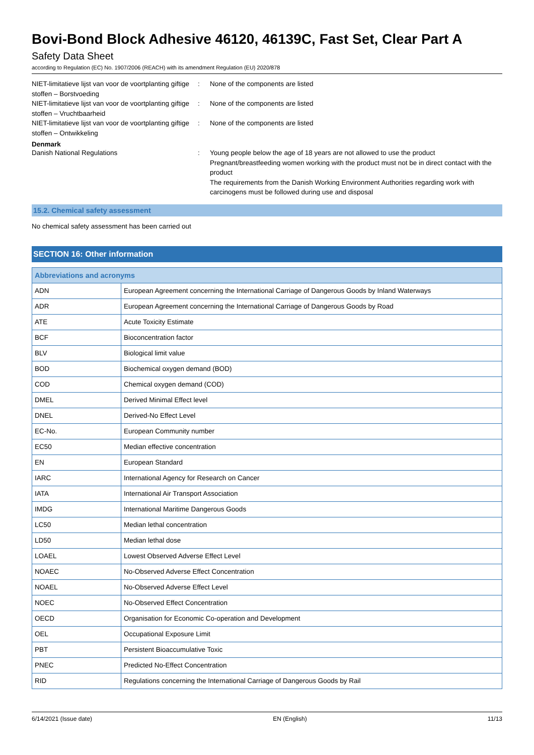Bovi-Bond Block Adhesive 46120, 46139C, Fast Set, Clear Part A
Safety Data Sheet
according to Regulation (EC) No. 1907/2006 (REACH) with its amendment Regulation (EU) 2020/878
NIET-limitatieve lijst van voor de voortplanting giftige stoffen – Borstvoeding
: None of the components are listed
NIET-limitatieve lijst van voor de voortplanting giftige stoffen – Vruchtbaarheid
: None of the components are listed
NIET-limitatieve lijst van voor de voortplanting giftige stoffen – Ontwikkeling
: None of the components are listed
Denmark
Danish National Regulations : Young people below the age of 18 years are not allowed to use the product
Pregnant/breastfeeding women working with the product must not be in direct contact with the product
The requirements from the Danish Working Environment Authorities regarding work with carcinogens must be followed during use and disposal
15.2. Chemical safety assessment
No chemical safety assessment has been carried out
SECTION 16: Other information
| Abbreviations and acronyms | |
| --- | --- |
| ADN | European Agreement concerning the International Carriage of Dangerous Goods by Inland Waterways |
| ADR | European Agreement concerning the International Carriage of Dangerous Goods by Road |
| ATE | Acute Toxicity Estimate |
| BCF | Bioconcentration factor |
| BLV | Biological limit value |
| BOD | Biochemical oxygen demand (BOD) |
| COD | Chemical oxygen demand (COD) |
| DMEL | Derived Minimal Effect level |
| DNEL | Derived-No Effect Level |
| EC-No. | European Community number |
| EC50 | Median effective concentration |
| EN | European Standard |
| IARC | International Agency for Research on Cancer |
| IATA | International Air Transport Association |
| IMDG | International Maritime Dangerous Goods |
| LC50 | Median lethal concentration |
| LD50 | Median lethal dose |
| LOAEL | Lowest Observed Adverse Effect Level |
| NOAEC | No-Observed Adverse Effect Concentration |
| NOAEL | No-Observed Adverse Effect Level |
| NOEC | No-Observed Effect Concentration |
| OECD | Organisation for Economic Co-operation and Development |
| OEL | Occupational Exposure Limit |
| PBT | Persistent Bioaccumulative Toxic |
| PNEC | Predicted No-Effect Concentration |
| RID | Regulations concerning the International Carriage of Dangerous Goods by Rail |
6/14/2021 (Issue date) EN (English) 11/13